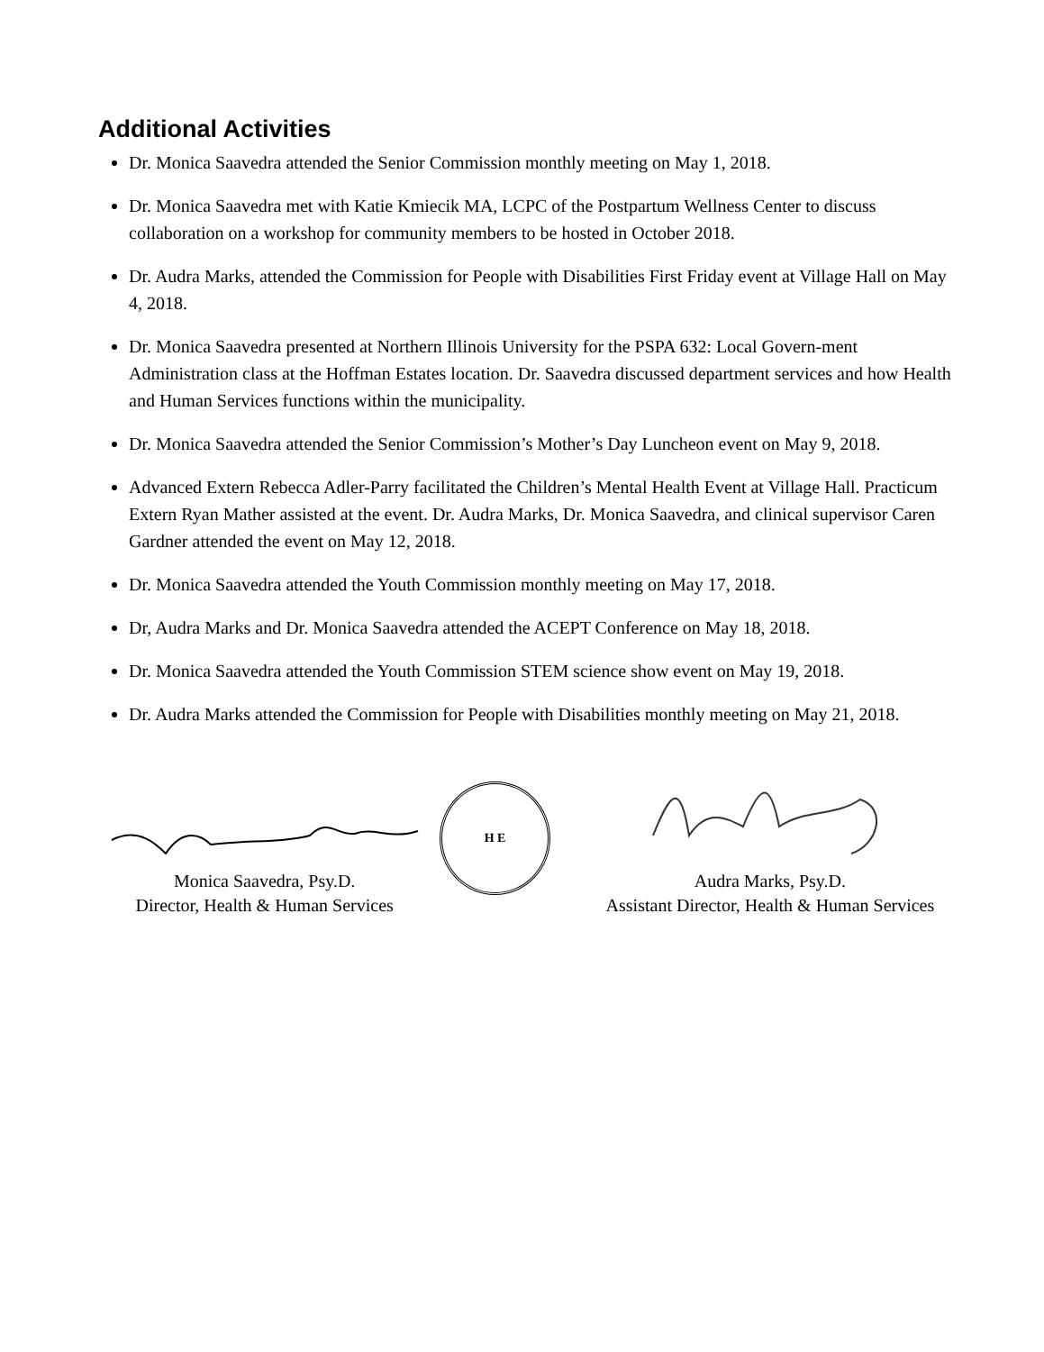Additional Activities
Dr. Monica Saavedra attended the Senior Commission monthly meeting on May 1, 2018.
Dr. Monica Saavedra met with Katie Kmiecik MA, LCPC of the Postpartum Wellness Center to discuss collaboration on a workshop for community members to be hosted in October 2018.
Dr. Audra Marks, attended the Commission for People with Disabilities First Friday event at Village Hall on May 4, 2018.
Dr. Monica Saavedra presented at Northern Illinois University for the PSPA 632: Local Govern-ment Administration class at the Hoffman Estates location. Dr. Saavedra discussed department services and how Health and Human Services functions within the municipality.
Dr. Monica Saavedra attended the Senior Commission’s Mother’s Day Luncheon event on May 9, 2018.
Advanced Extern Rebecca Adler-Parry facilitated the Children’s Mental Health Event at Village Hall. Practicum Extern Ryan Mather assisted at the event. Dr. Audra Marks, Dr. Monica Saavedra, and clinical supervisor Caren Gardner attended the event on May 12, 2018.
Dr. Monica Saavedra attended the Youth Commission monthly meeting on May 17, 2018.
Dr, Audra Marks and Dr. Monica Saavedra attended the ACEPT Conference on May 18, 2018.
Dr. Monica Saavedra attended the Youth Commission STEM science show event on May 19, 2018.
Dr. Audra Marks attended the Commission for People with Disabilities monthly meeting on May 21, 2018.
Monica Saavedra, Psy.D.
Director, Health & Human Services
H E
Audra Marks, Psy.D.
Assistant Director, Health & Human Services